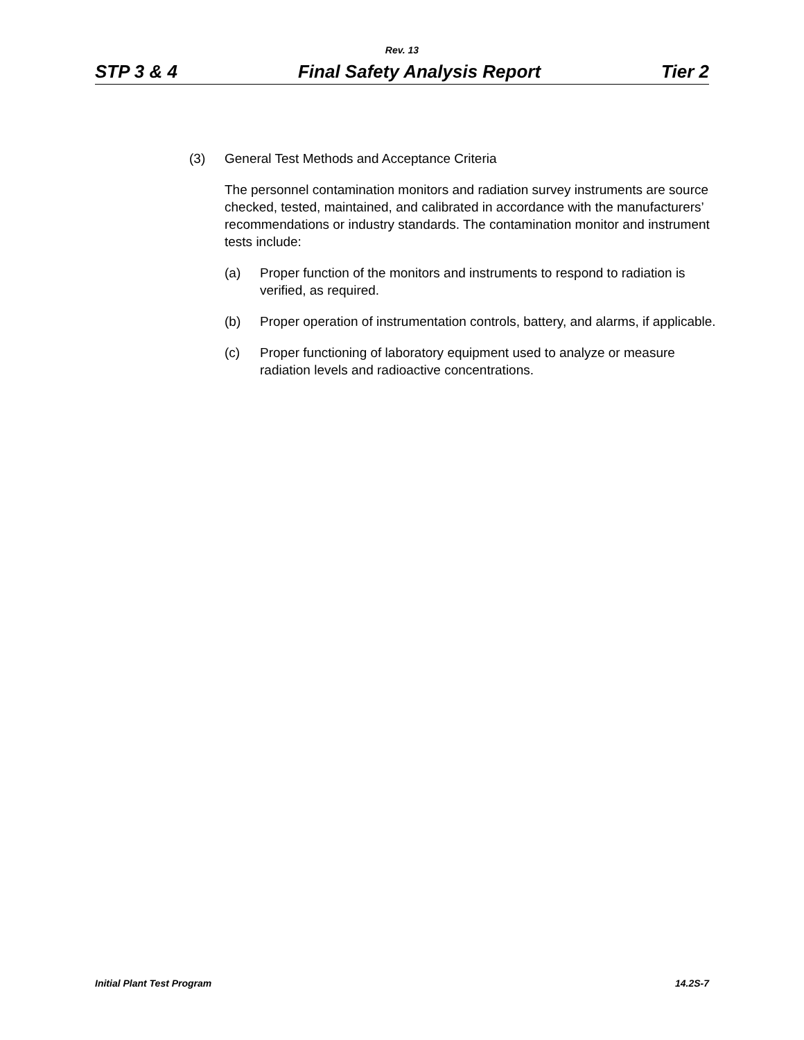Rev. 13
STP 3 & 4 Final Safety Analysis Report Tier 2
(3) General Test Methods and Acceptance Criteria
The personnel contamination monitors and radiation survey instruments are source checked, tested, maintained, and calibrated in accordance with the manufacturers’ recommendations or industry standards. The contamination monitor and instrument tests include:
(a) Proper function of the monitors and instruments to respond to radiation is verified, as required.
(b) Proper operation of instrumentation controls, battery, and alarms, if applicable.
(c) Proper functioning of laboratory equipment used to analyze or measure radiation levels and radioactive concentrations.
Initial Plant Test Program 14.2S-7